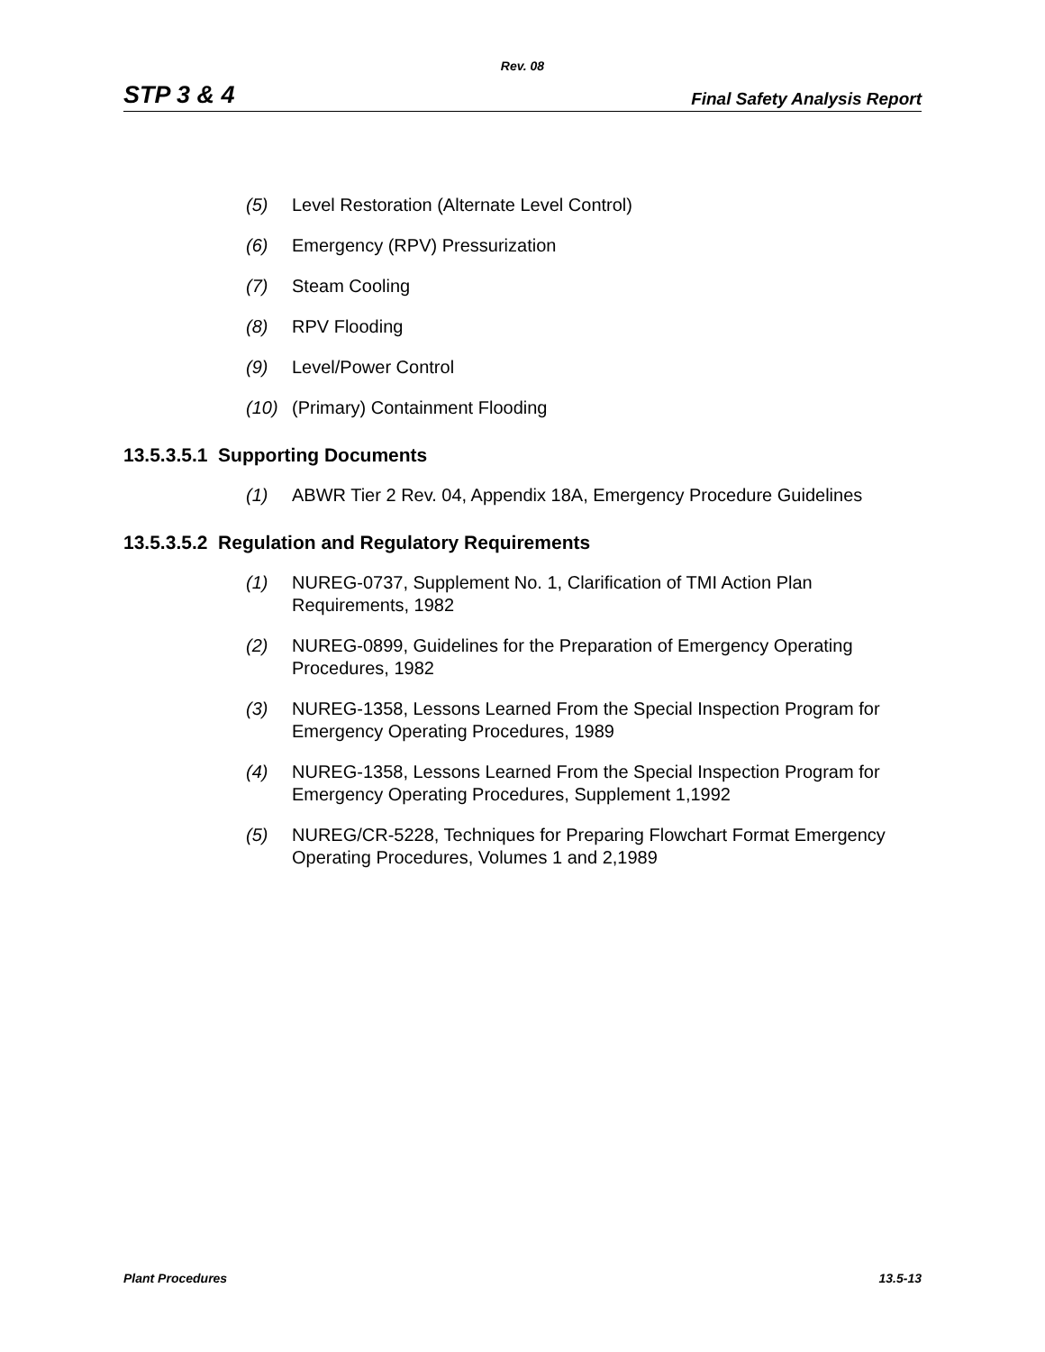Rev. 08
STP 3 & 4 Final Safety Analysis Report
(5) Level Restoration (Alternate Level Control)
(6) Emergency (RPV) Pressurization
(7) Steam Cooling
(8) RPV Flooding
(9) Level/Power Control
(10) (Primary) Containment Flooding
13.5.3.5.1 Supporting Documents
(1) ABWR Tier 2 Rev. 04, Appendix 18A, Emergency Procedure Guidelines
13.5.3.5.2 Regulation and Regulatory Requirements
(1) NUREG-0737, Supplement No. 1, Clarification of TMI Action Plan Requirements, 1982
(2) NUREG-0899, Guidelines for the Preparation of Emergency Operating Procedures, 1982
(3) NUREG-1358, Lessons Learned From the Special Inspection Program for Emergency Operating Procedures, 1989
(4) NUREG-1358, Lessons Learned From the Special Inspection Program for Emergency Operating Procedures, Supplement 1,1992
(5) NUREG/CR-5228, Techniques for Preparing Flowchart Format Emergency Operating Procedures, Volumes 1 and 2,1989
Plant Procedures 13.5-13